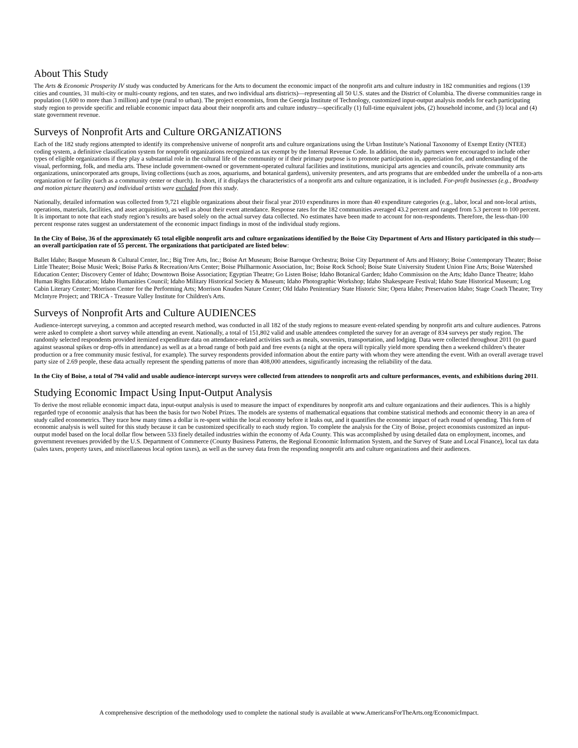About This Study
The Arts & Economic Prosperity IV study was conducted by Americans for the Arts to document the economic impact of the nonprofit arts and culture industry in 182 communities and regions (139 cities and counties, 31 multi-city or multi-county regions, and ten states, and two individual arts districts)—representing all 50 U.S. states and the District of Columbia. The diverse communities range in population (1,600 to more than 3 million) and type (rural to urban). The project economists, from the Georgia Institute of Technology, customized input-output analysis models for each participating study region to provide specific and reliable economic impact data about their nonprofit arts and culture industry—specifically (1) full-time equivalent jobs, (2) household income, and (3) local and (4) state government revenue.
Surveys of Nonprofit Arts and Culture ORGANIZATIONS
Each of the 182 study regions attempted to identify its comprehensive universe of nonprofit arts and culture organizations using the Urban Institute’s National Taxonomy of Exempt Entity (NTEE) coding system, a definitive classification system for nonprofit organizations recognized as tax exempt by the Internal Revenue Code. In addition, the study partners were encouraged to include other types of eligible organizations if they play a substantial role in the cultural life of the community or if their primary purpose is to promote participation in, appreciation for, and understanding of the visual, performing, folk, and media arts. These include government-owned or government-operated cultural facilities and institutions, municipal arts agencies and councils, private community arts organizations, unincorporated arts groups, living collections (such as zoos, aquariums, and botanical gardens), university presenters, and arts programs that are embedded under the umbrella of a non-arts organization or facility (such as a community center or church). In short, if it displays the characteristics of a nonprofit arts and culture organization, it is included. For-profit businesses (e.g., Broadway and motion picture theaters) and individual artists were excluded from this study.
Nationally, detailed information was collected from 9,721 eligible organizations about their fiscal year 2010 expenditures in more than 40 expenditure categories (e.g., labor, local and non-local artists, operations, materials, facilities, and asset acquisition), as well as about their event attendance. Response rates for the 182 communities averaged 43.2 percent and ranged from 5.3 percent to 100 percent. It is important to note that each study region’s results are based solely on the actual survey data collected. No estimates have been made to account for non-respondents. Therefore, the less-than-100 percent response rates suggest an understatement of the economic impact findings in most of the individual study regions.
In the City of Boise, 36 of the approximately 65 total eligible nonprofit arts and culture organizations identified by the Boise City Department of Arts and History participated in this study—an overall participation rate of 55 percent. The organizations that participated are listed below:
Ballet Idaho; Basque Museum & Cultural Center, Inc.; Big Tree Arts, Inc.; Boise Art Museum; Boise Baroque Orchestra; Boise City Department of Arts and History; Boise Contemporary Theater; Boise Little Theater; Boise Music Week; Boise Parks & Recreation/Arts Center; Boise Philharmonic Association, Inc; Boise Rock School; Boise State University Student Union Fine Arts; Boise Watershed Education Center; Discovery Center of Idaho; Downtown Boise Association; Egyptian Theatre; Go Listen Boise; Idaho Botanical Garden; Idaho Commission on the Arts; Idaho Dance Theatre; Idaho Human Rights Education; Idaho Humanities Council; Idaho Military Historical Society & Museum; Idaho Photographic Workshop; Idaho Shakespeare Festival; Idaho State Historical Museum; Log Cabin Literary Center; Morrison Center for the Performing Arts; Morrison Knuden Nature Center; Old Idaho Penitentiary State Historic Site; Opera Idaho; Preservation Idaho; Stage Coach Theatre; Trey McIntyre Project; and TRICA - Treasure Valley Institute for Children's Arts.
Surveys of Nonprofit Arts and Culture AUDIENCES
Audience-intercept surveying, a common and accepted research method, was conducted in all 182 of the study regions to measure event-related spending by nonprofit arts and culture audiences. Patrons were asked to complete a short survey while attending an event. Nationally, a total of 151,802 valid and usable attendees completed the survey for an average of 834 surveys per study region. The randomly selected respondents provided itemized expenditure data on attendance-related activities such as meals, souvenirs, transportation, and lodging. Data were collected throughout 2011 (to guard against seasonal spikes or drop-offs in attendance) as well as at a broad range of both paid and free events (a night at the opera will typically yield more spending then a weekend children’s theater production or a free community music festival, for example). The survey respondents provided information about the entire party with whom they were attending the event. With an overall average travel party size of 2.69 people, these data actually represent the spending patterns of more than 408,000 attendees, significantly increasing the reliability of the data.
In the City of Boise, a total of 794 valid and usable audience-intercept surveys were collected from attendees to nonprofit arts and culture performances, events, and exhibitions during 2011.
Studying Economic Impact Using Input-Output Analysis
To derive the most reliable economic impact data, input-output analysis is used to measure the impact of expenditures by nonprofit arts and culture organizations and their audiences. This is a highly regarded type of economic analysis that has been the basis for two Nobel Prizes. The models are systems of mathematical equations that combine statistical methods and economic theory in an area of study called econometrics. They trace how many times a dollar is re-spent within the local economy before it leaks out, and it quantifies the economic impact of each round of spending. This form of economic analysis is well suited for this study because it can be customized specifically to each study region. To complete the analysis for the City of Boise, project economists customized an input-output model based on the local dollar flow between 533 finely detailed industries within the economy of Ada County. This was accomplished by using detailed data on employment, incomes, and government revenues provided by the U.S. Department of Commerce (County Business Patterns, the Regional Economic Information System, and the Survey of State and Local Finance), local tax data (sales taxes, property taxes, and miscellaneous local option taxes), as well as the survey data from the responding nonprofit arts and culture organizations and their audiences.
A comprehensive description of the methodology used to complete the national study is available at www.AmericansForTheArts.org/EconomicImpact.